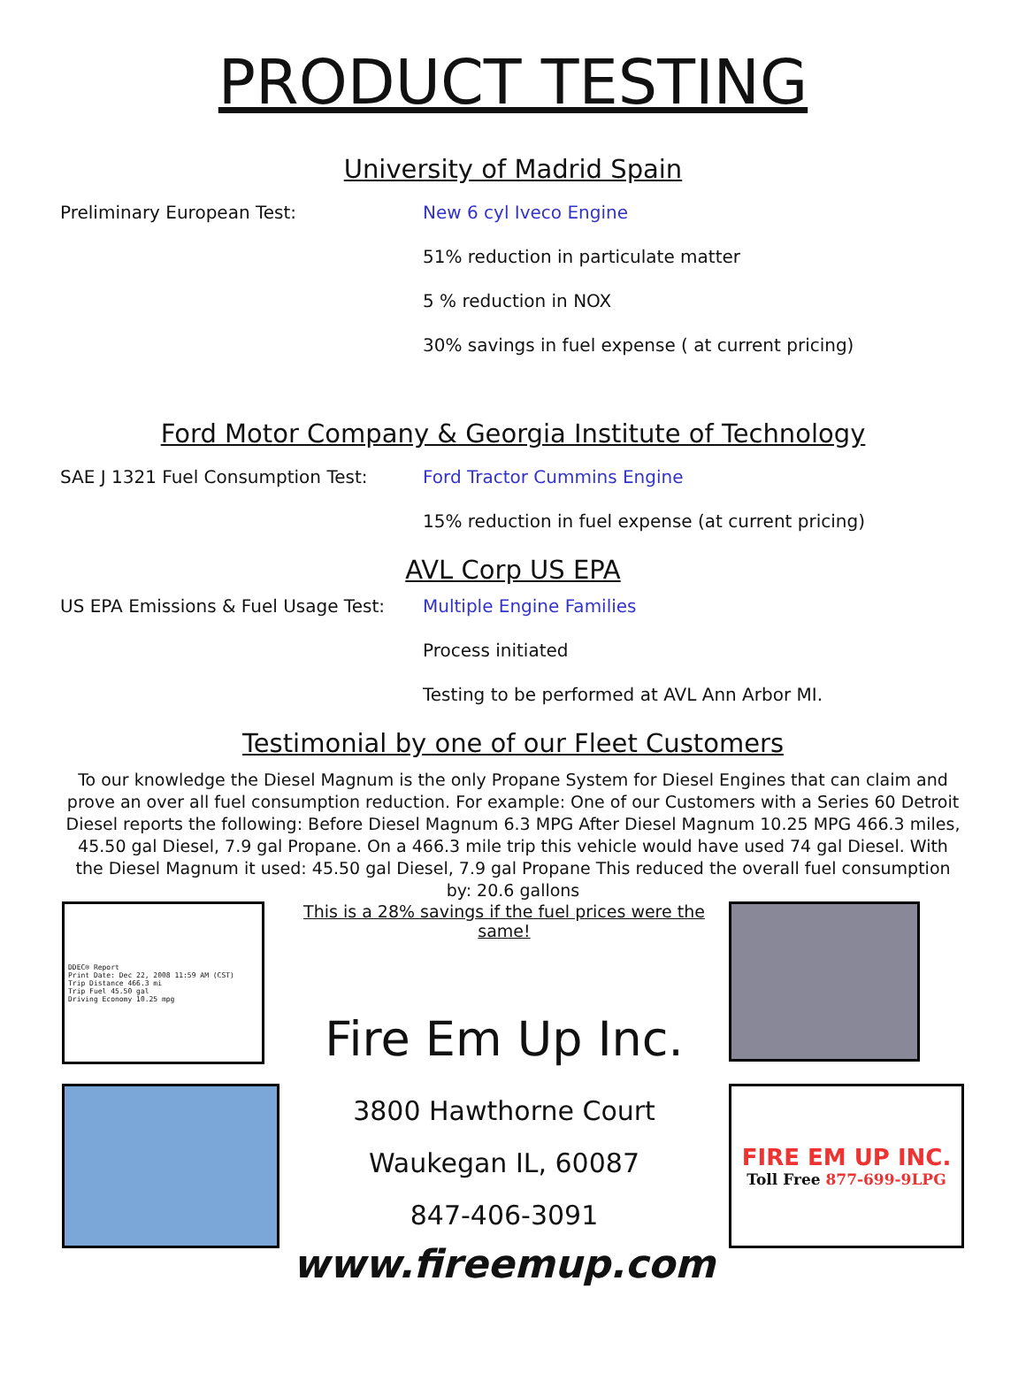PRODUCT TESTING
University of Madrid Spain
Preliminary European Test: New 6 cyl Iveco Engine
51% reduction in particulate matter
5 % reduction in NOX
30% savings in fuel expense ( at current pricing)
Ford Motor Company & Georgia Institute of Technology
SAE J 1321 Fuel Consumption Test: Ford Tractor Cummins Engine
15% reduction in fuel expense (at current pricing)
AVL Corp US EPA
US EPA Emissions & Fuel Usage Test:
Multiple Engine Families
Process initiated
Testing to be performed at AVL Ann Arbor MI.
Testimonial by one of our Fleet Customers
To our knowledge the Diesel Magnum is the only Propane System for Diesel Engines that can claim and prove an over all fuel consumption reduction. For example: One of our Customers with a Series 60 Detroit Diesel reports the following: Before Diesel Magnum 6.3 MPG After Diesel Magnum 10.25 MPG 466.3 miles, 45.50 gal Diesel, 7.9 gal Propane. On a 466.3 mile trip this vehicle would have used 74 gal Diesel. With the Diesel Magnum it used: 45.50 gal Diesel, 7.9 gal Propane This reduced the overall fuel consumption by: 20.6 gallons
DDEC® Report
Print Date: Dec 22, 2008 11:59 AM (CST)
Trip Distance 466.3 mi
Trip Fuel 45.50 gal
Driving Economy 10.25 mpg
This is a 28% savings if the fuel prices were the same!
Fire Em Up Inc.
3800 Hawthorne Court
Waukegan IL, 60087
847-406-3091
www.fireemup.com
FIRE EM UP INC.
Toll Free 877-699-9LPG